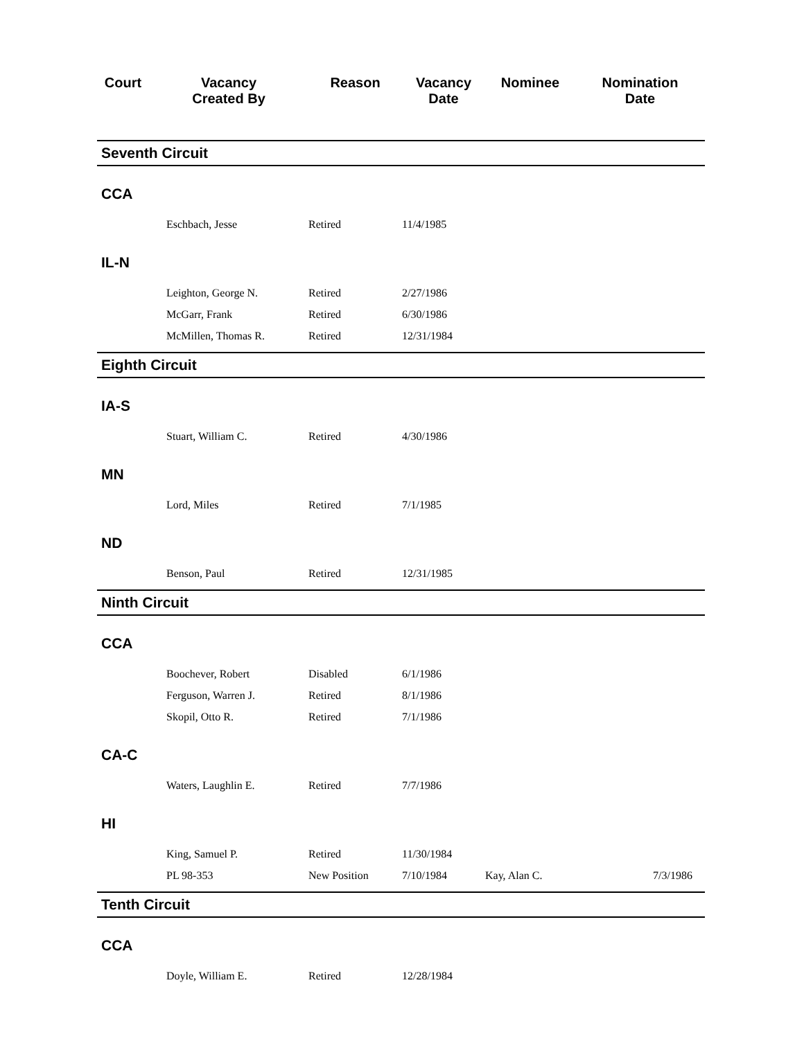| Court | Vacancy Created By | Reason | Vacancy Date | Nominee | Nomination Date |
| --- | --- | --- | --- | --- | --- |
| Seventh Circuit | | | | | |
| CCA | | | | | |
| | Eschbach, Jesse | Retired | 11/4/1985 | | |
| IL-N | | | | | |
| | Leighton, George N. | Retired | 2/27/1986 | | |
| | McGarr, Frank | Retired | 6/30/1986 | | |
| | McMillen, Thomas R. | Retired | 12/31/1984 | | |
| Eighth Circuit | | | | | |
| IA-S | | | | | |
| | Stuart, William C. | Retired | 4/30/1986 | | |
| MN | | | | | |
| | Lord, Miles | Retired | 7/1/1985 | | |
| ND | | | | | |
| | Benson, Paul | Retired | 12/31/1985 | | |
| Ninth Circuit | | | | | |
| CCA | | | | | |
| | Boochever, Robert | Disabled | 6/1/1986 | | |
| | Ferguson, Warren J. | Retired | 8/1/1986 | | |
| | Skopil, Otto R. | Retired | 7/1/1986 | | |
| CA-C | | | | | |
| | Waters, Laughlin E. | Retired | 7/7/1986 | | |
| HI | | | | | |
| | King, Samuel P. | Retired | 11/30/1984 | | |
| | PL 98-353 | New Position | 7/10/1984 | Kay, Alan C. | 7/3/1986 |
| Tenth Circuit | | | | | |
| CCA | | | | | |
| | Doyle, William E. | Retired | 12/28/1984 | | |